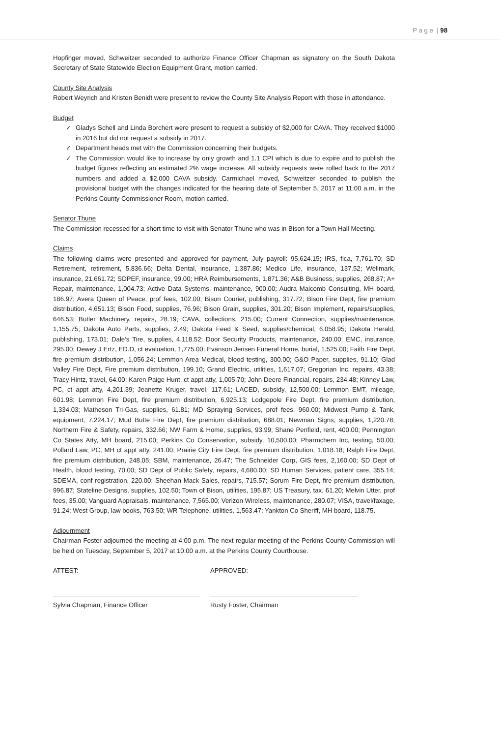P a g e | 98
Hopfinger moved, Schweitzer seconded to authorize Finance Officer Chapman as signatory on the South Dakota Secretary of State Statewide Election Equipment Grant, motion carried.
County Site Analysis
Robert Weyrich and Kristen Benidt were present to review the County Site Analysis Report with those in attendance.
Budget
✓ Gladys Schell and Linda Borchert were present to request a subsidy of $2,000 for CAVA. They received $1000 in 2016 but did not request a subsidy in 2017.
✓ Department heads met with the Commission concerning their budgets.
✓ The Commission would like to increase by only growth and 1.1 CPI which is due to expire and to publish the budget figures reflecting an estimated 2% wage increase. All subsidy requests were rolled back to the 2017 numbers and added a $2,000 CAVA subsidy. Carmichael moved, Schweitzer seconded to publish the provisional budget with the changes indicated for the hearing date of September 5, 2017 at 11:00 a.m. in the Perkins County Commissioner Room, motion carried.
Senator Thune
The Commission recessed for a short time to visit with Senator Thune who was in Bison for a Town Hall Meeting.
Claims
The following claims were presented and approved for payment, July payroll: 95,624.15; IRS, fica, 7,761.70; SD Retirement, retirement, 5,836.66; Delta Dental, insurance, 1,387.86; Medico Life, insurance, 137.52; Wellmark, insurance, 21,661.72; SDPEF, insurance, 99.00; HRA Reimbursements, 1,871.36; A&B Business, supplies, 268.87; A+ Repair, maintenance, 1,004.73; Active Data Systems, maintenance, 900.00; Audra Malcomb Consulting, MH board, 186.97; Avera Queen of Peace, prof fees, 102.00; Bison Courier, publishing, 317.72; Bison Fire Dept, fire premium distribution, 4,651.13; Bison Food, supplies, 76.96; Bison Grain, supplies, 301.20; Bison Implement, repairs/supplies, 646.53; Butler Machinery, repairs, 28.19; CAVA, collections, 215.00; Current Connection, supplies/maintenance, 1,155.75; Dakota Auto Parts, supplies, 2.49; Dakota Feed & Seed, supplies/chemical, 6,058.95; Dakota Herald, publishing, 173.01; Dale’s Tire, supplies, 4,118.52; Door Security Products, maintenance, 240.00; EMC, insurance, 295.00; Dewey J Ertz, ED.D, ct evaluation, 1,775.00; Evanson Jensen Funeral Home, burial, 1,525.00; Faith Fire Dept, fire premium distribution, 1,056.24; Lemmon Area Medical, blood testing, 300.00; G&O Paper, supplies, 91.10; Glad Valley Fire Dept, Fire premium distribution, 199.10; Grand Electric, utilities, 1,617.07; Gregorian Inc, repairs, 43.38; Tracy Hintz, travel, 64.00; Karen Paige Hunt, ct appt atty, 1,005.70; John Deere Financial, repairs, 234.48; Kinney Law, PC, ct appt atty, 4,201.39; Jeanette Kruger, travel, 117.61; LACED, subsidy, 12,500.00; Lemmon EMT, mileage, 601.98; Lemmon Fire Dept, fire premium distribution, 6,925.13; Lodgepole Fire Dept, fire premium distribution, 1,334.03; Matheson Tri-Gas, supplies, 61.81; MD Spraying Services, prof fees, 960.00; Midwest Pump & Tank, equipment, 7,224.17; Mud Butte Fire Dept, fire premium distribution, 688.01; Newman Signs, supplies, 1,220.78; Northern Fire & Safety, repairs, 332.66; NW Farm & Home, supplies, 93.99; Shane Penfield, rent, 400.00; Pennington Co States Atty, MH board, 215.00; Perkins Co Conservation, subsidy, 10,500.00; Pharmchem Inc, testing, 50.00; Pollard Law, PC, MH ct appt atty, 241.00; Prairie City Fire Dept, fire premium distribution, 1,018.18; Ralph Fire Dept, fire premium distribution, 248.05; SBM, maintenance, 26.47; The Schneider Corp, GIS fees, 2,160.00; SD Dept of Health, blood testing, 70.00; SD Dept of Public Safety, repairs, 4,680.00; SD Human Services, patient care, 355.14; SDEMA, conf registration, 220.00; Sheehan Mack Sales, repairs, 715.57; Sorum Fire Dept, fire premium distribution, 996.87; Stateline Designs, supplies, 102.50; Town of Bison, utilities, 195.87; US Treasury, tax, 61.20; Melvin Utter, prof fees, 35.00; Vanguard Appraisals, maintenance, 7,565.00; Verizon Wireless, maintenance, 280.07; VISA, travel/faxage, 91.24; West Group, law books, 763.50; WR Telephone, utilities, 1,563.47; Yankton Co Sheriff, MH board, 118.75.
Adjournment
Chairman Foster adjourned the meeting at 4:00 p.m. The next regular meeting of the Perkins County Commission will be held on Tuesday, September 5, 2017 at 10:00 a.m. at the Perkins County Courthouse.
ATTEST: APPROVED:
Sylvia Chapman, Finance Officer Rusty Foster, Chairman